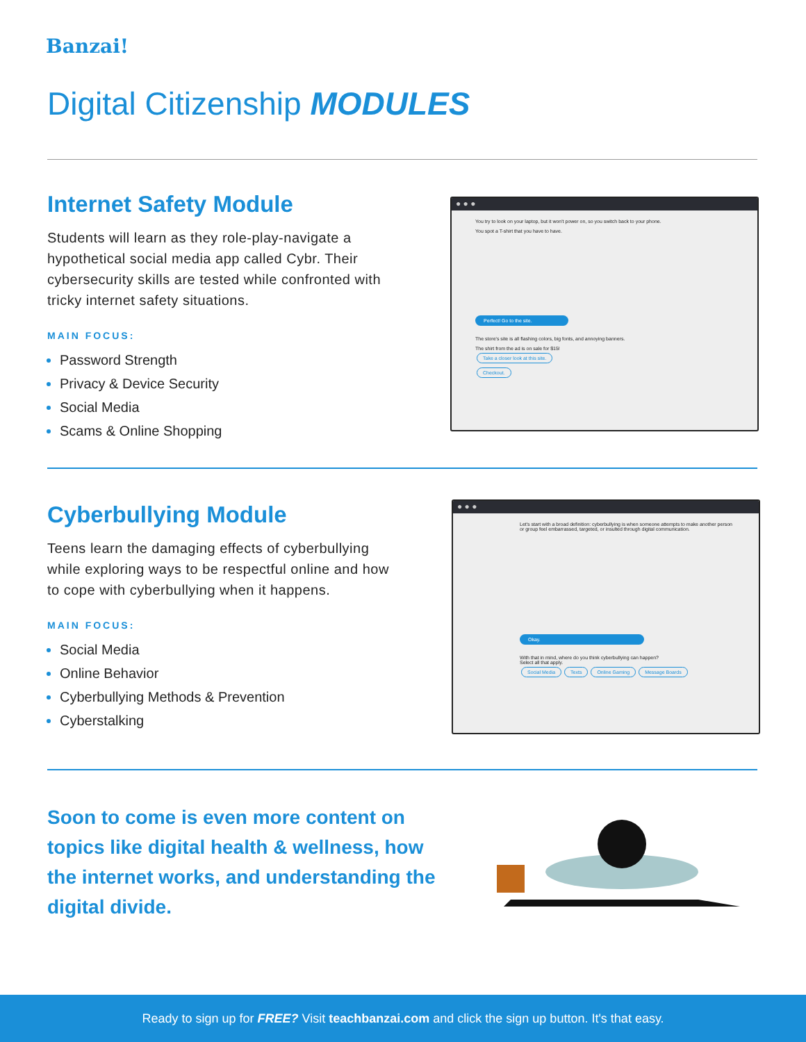Banzai!
Digital Citizenship MODULES
Internet Safety Module
Students will learn as they role-play-navigate a hypothetical social media app called Cybr. Their cybersecurity skills are tested while confronted with tricky internet safety situations.
MAIN FOCUS:
Password Strength
Privacy & Device Security
Social Media
Scams & Online Shopping
● ● ●
You try to look on your laptop, but it won't power on, so you switch back to your phone.
You spot a T-shirt that you have to have.
Perfect! Go to the site.
The store's site is all flashing colors, big fonts, and annoying banners.
The shirt from the ad is on sale for $15!
Take a closer look at this site.
Checkout.
Cyberbullying Module
Teens learn the damaging effects of cyberbullying while exploring ways to be respectful online and how to cope with cyberbullying when it happens.
MAIN FOCUS:
Social Media
Online Behavior
Cyberbullying Methods & Prevention
Cyberstalking
● ● ●
Let's start with a broad definition: cyberbullying is when someone attempts to make another person or group feel embarrassed, targeted, or insulted through digital communication.
Okay.
With that in mind, where do you think cyberbullying can happen?
Select all that apply.
Social Media Texts Online Gaming Message Boards
Soon to come is even more content on topics like digital health & wellness, how the internet works, and understanding the digital divide.
Ready to sign up for FREE? Visit teachbanzai.com and click the sign up button. It's that easy.